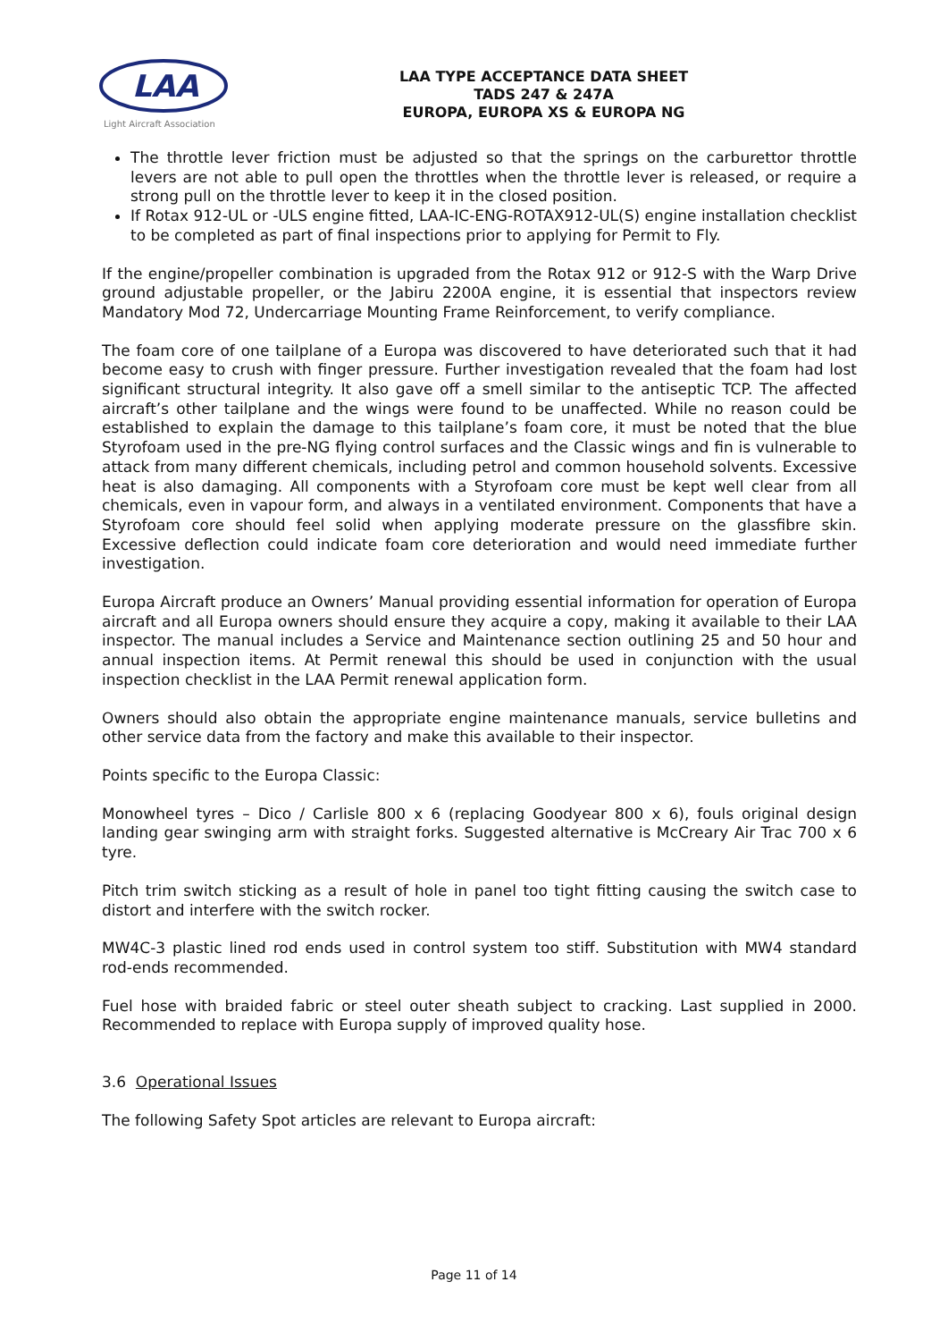LAA
Light Aircraft Association
LAA TYPE ACCEPTANCE DATA SHEET
TADS 247 & 247A
EUROPA, EUROPA XS & EUROPA NG
The throttle lever friction must be adjusted so that the springs on the carburettor throttle levers are not able to pull open the throttles when the throttle lever is released, or require a strong pull on the throttle lever to keep it in the closed position.
If Rotax 912-UL or -ULS engine fitted, LAA-IC-ENG-ROTAX912-UL(S) engine installation checklist to be completed as part of final inspections prior to applying for Permit to Fly.
If the engine/propeller combination is upgraded from the Rotax 912 or 912-S with the Warp Drive ground adjustable propeller, or the Jabiru 2200A engine, it is essential that inspectors review Mandatory Mod 72, Undercarriage Mounting Frame Reinforcement, to verify compliance.
The foam core of one tailplane of a Europa was discovered to have deteriorated such that it had become easy to crush with finger pressure. Further investigation revealed that the foam had lost significant structural integrity. It also gave off a smell similar to the antiseptic TCP. The affected aircraft’s other tailplane and the wings were found to be unaffected. While no reason could be established to explain the damage to this tailplane’s foam core, it must be noted that the blue Styrofoam used in the pre-NG flying control surfaces and the Classic wings and fin is vulnerable to attack from many different chemicals, including petrol and common household solvents. Excessive heat is also damaging. All components with a Styrofoam core must be kept well clear from all chemicals, even in vapour form, and always in a ventilated environment. Components that have a Styrofoam core should feel solid when applying moderate pressure on the glassfibre skin. Excessive deflection could indicate foam core deterioration and would need immediate further investigation.
Europa Aircraft produce an Owners’ Manual providing essential information for operation of Europa aircraft and all Europa owners should ensure they acquire a copy, making it available to their LAA inspector. The manual includes a Service and Maintenance section outlining 25 and 50 hour and annual inspection items. At Permit renewal this should be used in conjunction with the usual inspection checklist in the LAA Permit renewal application form.
Owners should also obtain the appropriate engine maintenance manuals, service bulletins and other service data from the factory and make this available to their inspector.
Points specific to the Europa Classic:
Monowheel tyres – Dico / Carlisle 800 x 6 (replacing Goodyear 800 x 6), fouls original design landing gear swinging arm with straight forks. Suggested alternative is McCreary Air Trac 700 x 6 tyre.
Pitch trim switch sticking as a result of hole in panel too tight fitting causing the switch case to distort and interfere with the switch rocker.
MW4C-3 plastic lined rod ends used in control system too stiff. Substitution with MW4 standard rod-ends recommended.
Fuel hose with braided fabric or steel outer sheath subject to cracking. Last supplied in 2000. Recommended to replace with Europa supply of improved quality hose.
3.6 Operational Issues
The following Safety Spot articles are relevant to Europa aircraft:
Page 11 of 14